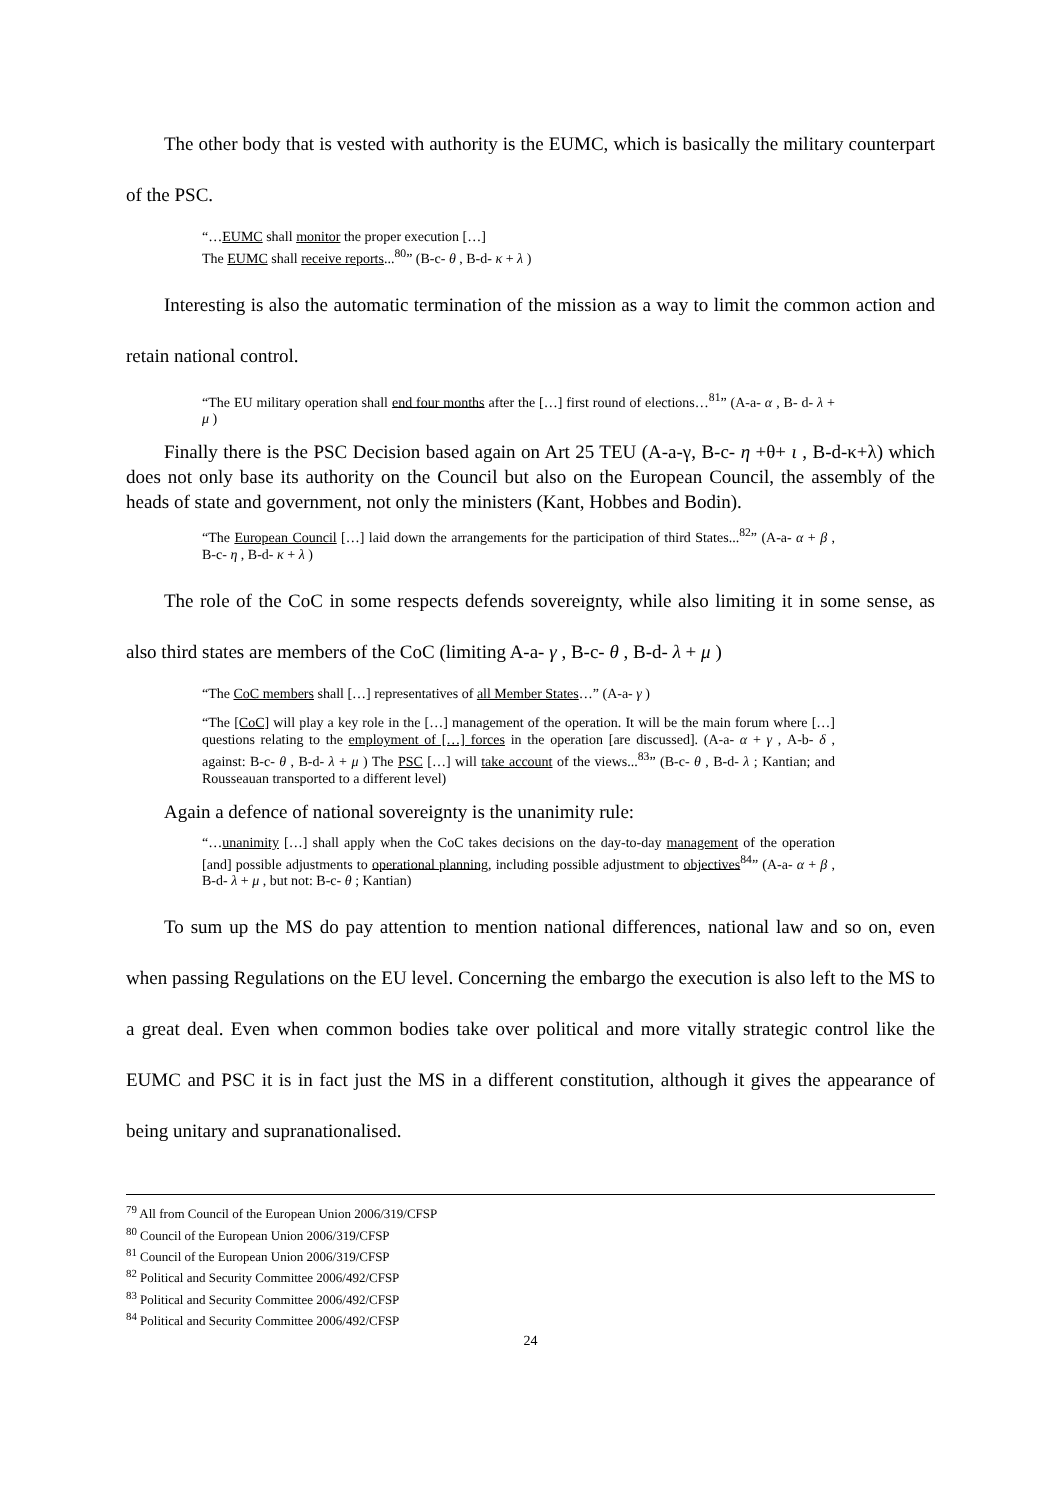The other body that is vested with authority is the EUMC, which is basically the military counterpart of the PSC.
“…EUMC shall monitor the proper execution […]
The EUMC shall receive reports...<sup>80</sup>” (B-c- θ , B-d- κ + λ )
Interesting is also the automatic termination of the mission as a way to limit the common action and retain national control.
“The EU military operation shall end four months after the […] first round of elections…<sup>81</sup>” (A-a- α , B- d- λ + μ )
Finally there is the PSC Decision based again on Art 25 TEU (A-a-γ, B-c- η +θ+ ι , B-d-κ+λ) which does not only base its authority on the Council but also on the European Council, the assembly of the heads of state and government, not only the ministers (Kant, Hobbes and Bodin).
“The European Council […] laid down the arrangements for the participation of third States...<sup>82</sup>” (A-a- α + β , B-c- η , B-d- κ + λ )
The role of the CoC in some respects defends sovereignty, while also limiting it in some sense, as also third states are members of the CoC (limiting A-a- γ , B-c- θ , B-d- λ + μ )
“The CoC members shall […] representatives of all Member States…” (A-a- γ )
“The [CoC] will play a key role in the […] management of the operation. It will be the main forum where […] questions relating to the employment of […] forces in the operation [are discussed]. (A-a- α + γ , A-b- δ , against: B-c- θ , B-d- λ + μ ) The PSC […] will take account of the views...<sup>83</sup>” (B-c- θ , B-d- λ ; Kantian; and Rousseauan transported to a different level)
Again a defence of national sovereignty is the unanimity rule:
“…unanimity […] shall apply when the CoC takes decisions on the day-to-day management of the operation [and] possible adjustments to operational planning, including possible adjustment to objectives<sup>84</sup>” (A-a- α + β , B-d- λ + μ , but not: B-c- θ ; Kantian)
To sum up the MS do pay attention to mention national differences, national law and so on, even when passing Regulations on the EU level. Concerning the embargo the execution is also left to the MS to a great deal. Even when common bodies take over political and more vitally strategic control like the EUMC and PSC it is in fact just the MS in a different constitution, although it gives the appearance of being unitary and supranationalised.
<sup>79</sup> All from Council of the European Union 2006/319/CFSP
<sup>80</sup> Council of the European Union 2006/319/CFSP
<sup>81</sup> Council of the European Union 2006/319/CFSP
<sup>82</sup> Political and Security Committee 2006/492/CFSP
<sup>83</sup> Political and Security Committee 2006/492/CFSP
<sup>84</sup> Political and Security Committee 2006/492/CFSP
24